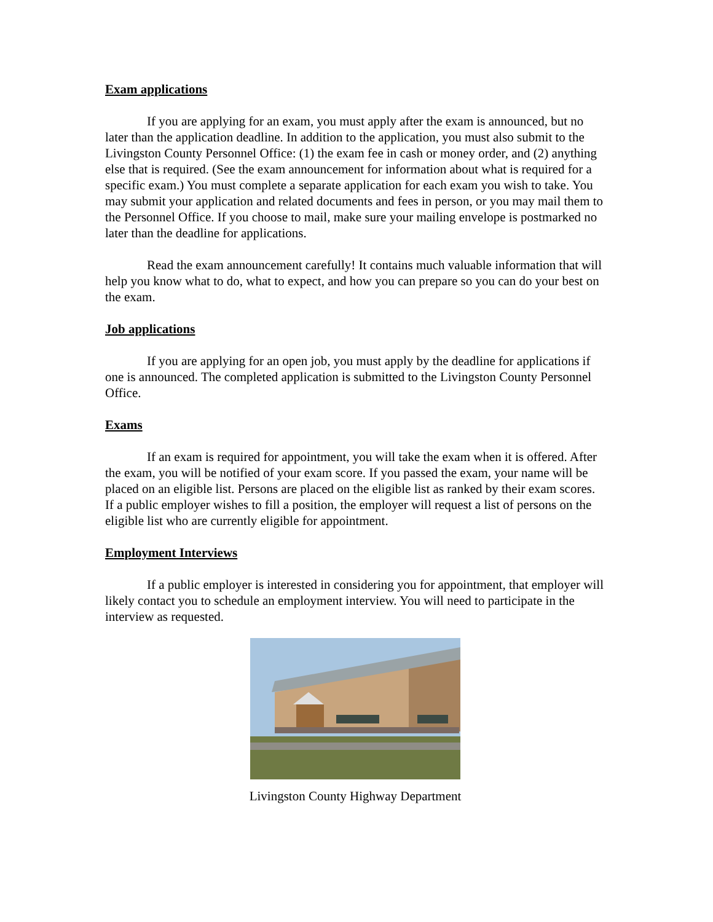Exam applications
If you are applying for an exam, you must apply after the exam is announced, but no later than the application deadline. In addition to the application, you must also submit to the Livingston County Personnel Office: (1) the exam fee in cash or money order, and (2) anything else that is required. (See the exam announcement for information about what is required for a specific exam.) You must complete a separate application for each exam you wish to take. You may submit your application and related documents and fees in person, or you may mail them to the Personnel Office. If you choose to mail, make sure your mailing envelope is postmarked no later than the deadline for applications.
Read the exam announcement carefully! It contains much valuable information that will help you know what to do, what to expect, and how you can prepare so you can do your best on the exam.
Job applications
If you are applying for an open job, you must apply by the deadline for applications if one is announced. The completed application is submitted to the Livingston County Personnel Office.
Exams
If an exam is required for appointment, you will take the exam when it is offered. After the exam, you will be notified of your exam score. If you passed the exam, your name will be placed on an eligible list. Persons are placed on the eligible list as ranked by their exam scores. If a public employer wishes to fill a position, the employer will request a list of persons on the eligible list who are currently eligible for appointment.
Employment Interviews
If a public employer is interested in considering you for appointment, that employer will likely contact you to schedule an employment interview. You will need to participate in the interview as requested.
Livingston County Highway Department